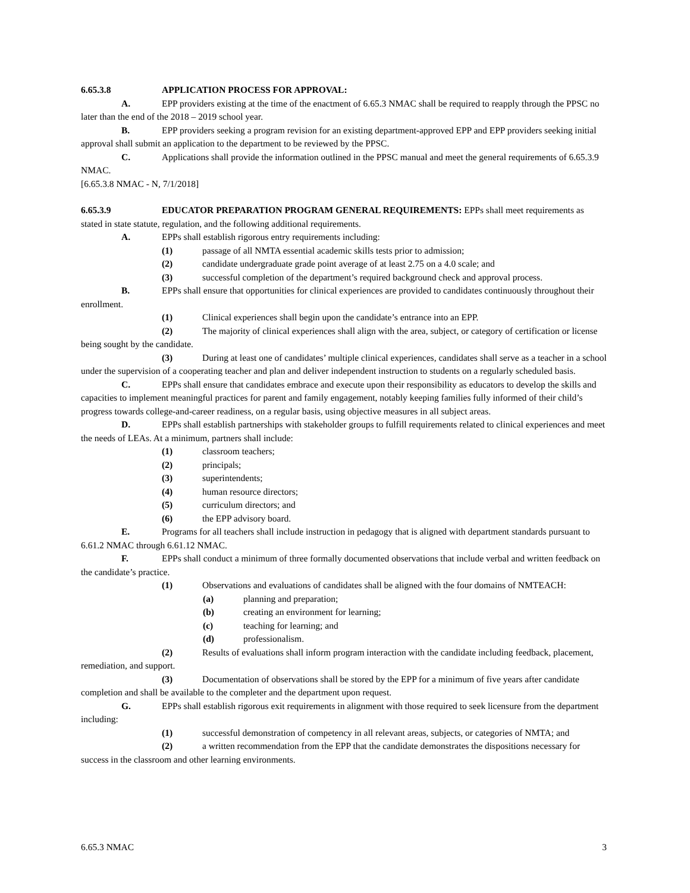6.65.3.8 APPLICATION PROCESS FOR APPROVAL:
A. EPP providers existing at the time of the enactment of 6.65.3 NMAC shall be required to reapply through the PPSC no later than the end of the 2018 – 2019 school year.
B. EPP providers seeking a program revision for an existing department-approved EPP and EPP providers seeking initial approval shall submit an application to the department to be reviewed by the PPSC.
C. Applications shall provide the information outlined in the PPSC manual and meet the general requirements of 6.65.3.9 NMAC.
[6.65.3.8 NMAC - N, 7/1/2018]
6.65.3.9 EDUCATOR PREPARATION PROGRAM GENERAL REQUIREMENTS: EPPs shall meet requirements as stated in state statute, regulation, and the following additional requirements.
A. EPPs shall establish rigorous entry requirements including:
(1) passage of all NMTA essential academic skills tests prior to admission;
(2) candidate undergraduate grade point average of at least 2.75 on a 4.0 scale; and
(3) successful completion of the department’s required background check and approval process.
B. EPPs shall ensure that opportunities for clinical experiences are provided to candidates continuously throughout their enrollment.
(1) Clinical experiences shall begin upon the candidate’s entrance into an EPP.
(2) The majority of clinical experiences shall align with the area, subject, or category of certification or license being sought by the candidate.
(3) During at least one of candidates’ multiple clinical experiences, candidates shall serve as a teacher in a school under the supervision of a cooperating teacher and plan and deliver independent instruction to students on a regularly scheduled basis.
C. EPPs shall ensure that candidates embrace and execute upon their responsibility as educators to develop the skills and capacities to implement meaningful practices for parent and family engagement, notably keeping families fully informed of their child’s progress towards college-and-career readiness, on a regular basis, using objective measures in all subject areas.
D. EPPs shall establish partnerships with stakeholder groups to fulfill requirements related to clinical experiences and meet the needs of LEAs. At a minimum, partners shall include:
(1) classroom teachers;
(2) principals;
(3) superintendents;
(4) human resource directors;
(5) curriculum directors; and
(6) the EPP advisory board.
E. Programs for all teachers shall include instruction in pedagogy that is aligned with department standards pursuant to 6.61.2 NMAC through 6.61.12 NMAC.
F. EPPs shall conduct a minimum of three formally documented observations that include verbal and written feedback on the candidate’s practice.
(1) Observations and evaluations of candidates shall be aligned with the four domains of NMTEACH:
(a) planning and preparation;
(b) creating an environment for learning;
(c) teaching for learning; and
(d) professionalism.
(2) Results of evaluations shall inform program interaction with the candidate including feedback, placement, remediation, and support.
(3) Documentation of observations shall be stored by the EPP for a minimum of five years after candidate completion and shall be available to the completer and the department upon request.
G. EPPs shall establish rigorous exit requirements in alignment with those required to seek licensure from the department including:
(1) successful demonstration of competency in all relevant areas, subjects, or categories of NMTA; and
(2) a written recommendation from the EPP that the candidate demonstrates the dispositions necessary for success in the classroom and other learning environments.
6.65.3 NMAC 3